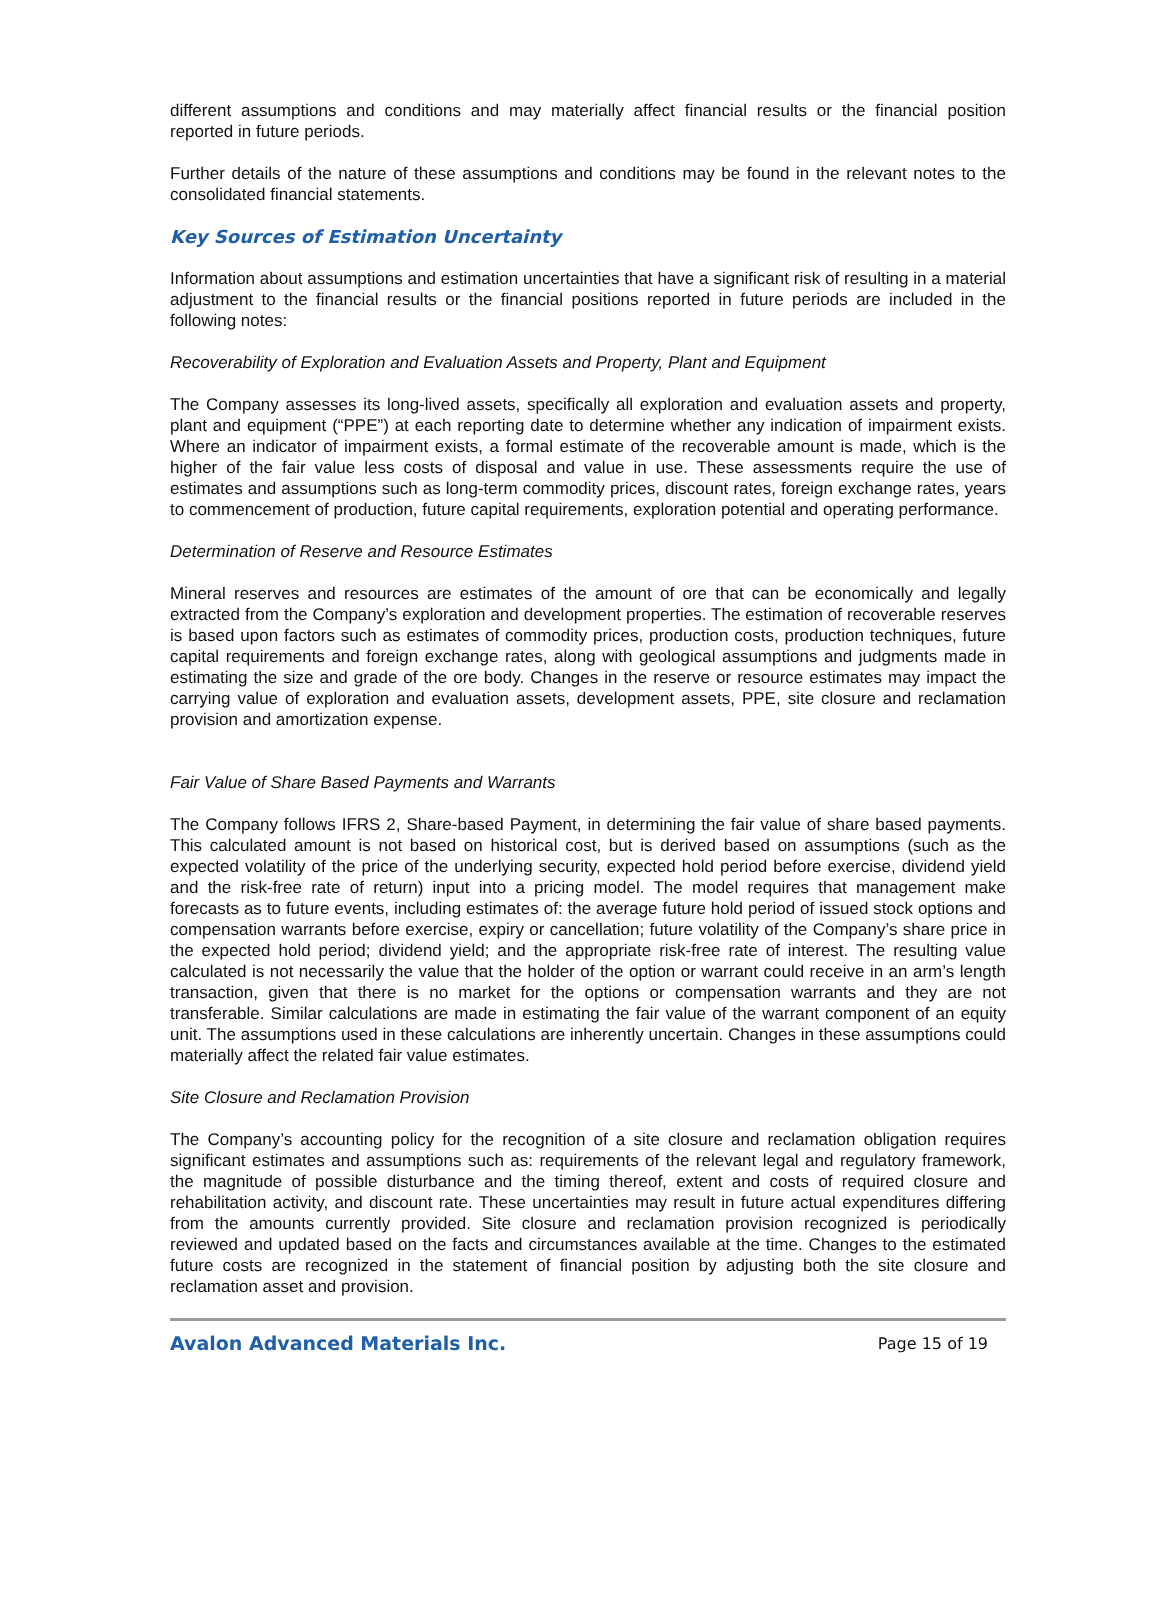different assumptions and conditions and may materially affect financial results or the financial position reported in future periods.
Further details of the nature of these assumptions and conditions may be found in the relevant notes to the consolidated financial statements.
Key Sources of Estimation Uncertainty
Information about assumptions and estimation uncertainties that have a significant risk of resulting in a material adjustment to the financial results or the financial positions reported in future periods are included in the following notes:
Recoverability of Exploration and Evaluation Assets and Property, Plant and Equipment
The Company assesses its long-lived assets, specifically all exploration and evaluation assets and property, plant and equipment (“PPE”) at each reporting date to determine whether any indication of impairment exists. Where an indicator of impairment exists, a formal estimate of the recoverable amount is made, which is the higher of the fair value less costs of disposal and value in use. These assessments require the use of estimates and assumptions such as long-term commodity prices, discount rates, foreign exchange rates, years to commencement of production, future capital requirements, exploration potential and operating performance.
Determination of Reserve and Resource Estimates
Mineral reserves and resources are estimates of the amount of ore that can be economically and legally extracted from the Company’s exploration and development properties. The estimation of recoverable reserves is based upon factors such as estimates of commodity prices, production costs, production techniques, future capital requirements and foreign exchange rates, along with geological assumptions and judgments made in estimating the size and grade of the ore body. Changes in the reserve or resource estimates may impact the carrying value of exploration and evaluation assets, development assets, PPE, site closure and reclamation provision and amortization expense.
Fair Value of Share Based Payments and Warrants
The Company follows IFRS 2, Share-based Payment, in determining the fair value of share based payments. This calculated amount is not based on historical cost, but is derived based on assumptions (such as the expected volatility of the price of the underlying security, expected hold period before exercise, dividend yield and the risk-free rate of return) input into a pricing model. The model requires that management make forecasts as to future events, including estimates of: the average future hold period of issued stock options and compensation warrants before exercise, expiry or cancellation; future volatility of the Company’s share price in the expected hold period; dividend yield; and the appropriate risk-free rate of interest. The resulting value calculated is not necessarily the value that the holder of the option or warrant could receive in an arm’s length transaction, given that there is no market for the options or compensation warrants and they are not transferable. Similar calculations are made in estimating the fair value of the warrant component of an equity unit. The assumptions used in these calculations are inherently uncertain. Changes in these assumptions could materially affect the related fair value estimates.
Site Closure and Reclamation Provision
The Company’s accounting policy for the recognition of a site closure and reclamation obligation requires significant estimates and assumptions such as: requirements of the relevant legal and regulatory framework, the magnitude of possible disturbance and the timing thereof, extent and costs of required closure and rehabilitation activity, and discount rate. These uncertainties may result in future actual expenditures differing from the amounts currently provided. Site closure and reclamation provision recognized is periodically reviewed and updated based on the facts and circumstances available at the time. Changes to the estimated future costs are recognized in the statement of financial position by adjusting both the site closure and reclamation asset and provision.
Avalon Advanced Materials Inc. Page 15 of 19